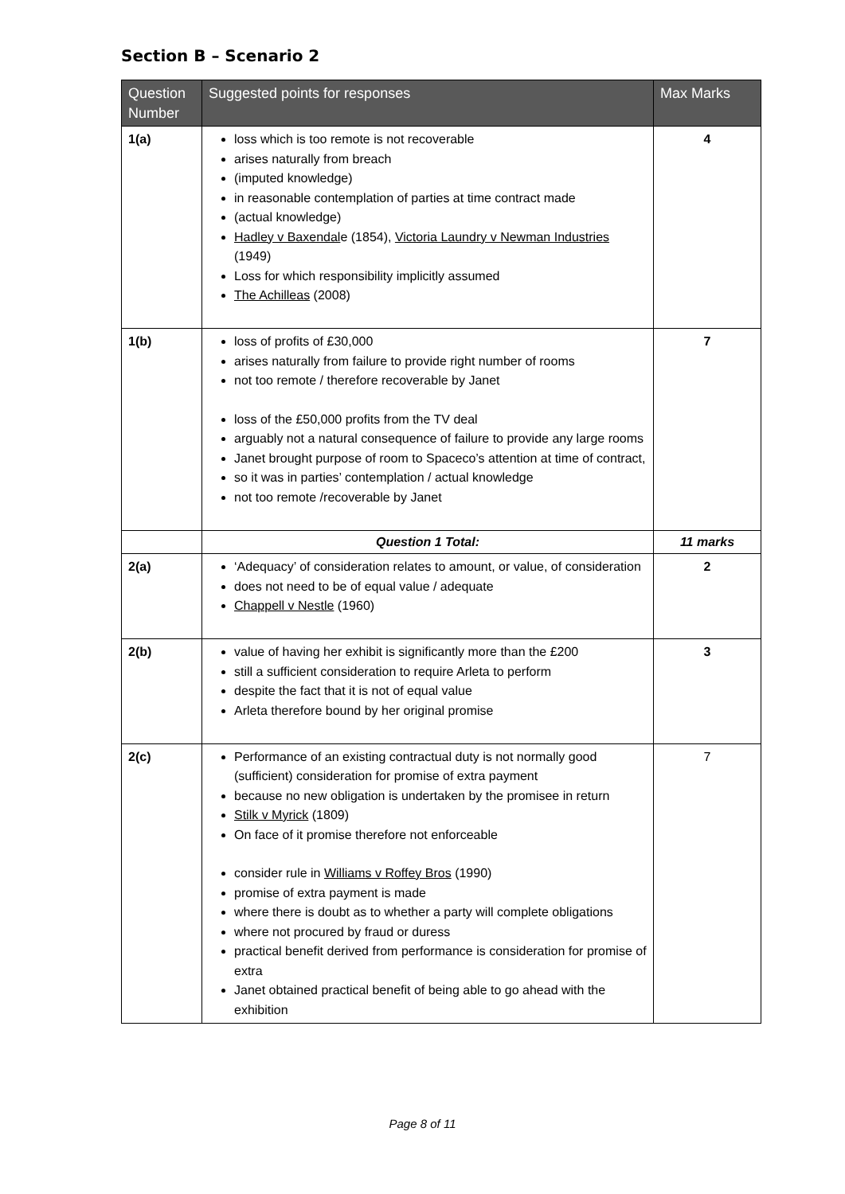Section B – Scenario 2
| Question Number | Suggested points for responses | Max Marks |
| --- | --- | --- |
| 1(a) | loss which is too remote is not recoverable arises naturally from breach (imputed knowledge) in reasonable contemplation of parties at time contract made (actual knowledge) Hadley v Baxendal e (1854), Victoria Laundry v Newman Industries (1949) Loss for which responsibility implicitly assumed The Achilleas (2008) | 4 |
| 1(b) | loss of profits of £30,000 arises naturally from failure to provide right number of rooms not too remote / therefore recoverable by Janet loss of the £50,000 profits from the TV deal arguably not a natural consequence of failure to provide any large rooms Janet brought purpose of room to Spaceco’s attention at time of contract, so it was in parties’ contemplation / actual knowledge not too remote /recoverable by Janet | 7 |
| | Question 1 Total: | 11 marks |
| 2(a) | ‘Adequacy’ of consideration relates to amount, or value, of consideration does not need to be of equal value / adequate Chappell v Nestle (1960) | 2 |
| 2(b) | value of having her exhibit is significantly more than the £200 still a sufficient consideration to require Arleta to perform despite the fact that it is not of equal value Arleta therefore bound by her original promise | 3 |
| 2(c) | Performance of an existing contractual duty is not normally good (sufficient) consideration for promise of extra payment because no new obligation is undertaken by the promisee in return Stilk v Myrick (1809) On face of it promise therefore not enforceable consider rule in Williams v Roffey Bros (1990) promise of extra payment is made where there is doubt as to whether a party will complete obligations where not procured by fraud or duress practical benefit derived from performance is consideration for promise of extra Janet obtained practical benefit of being able to go ahead with the exhibition | 7 |
Page 8 of 11